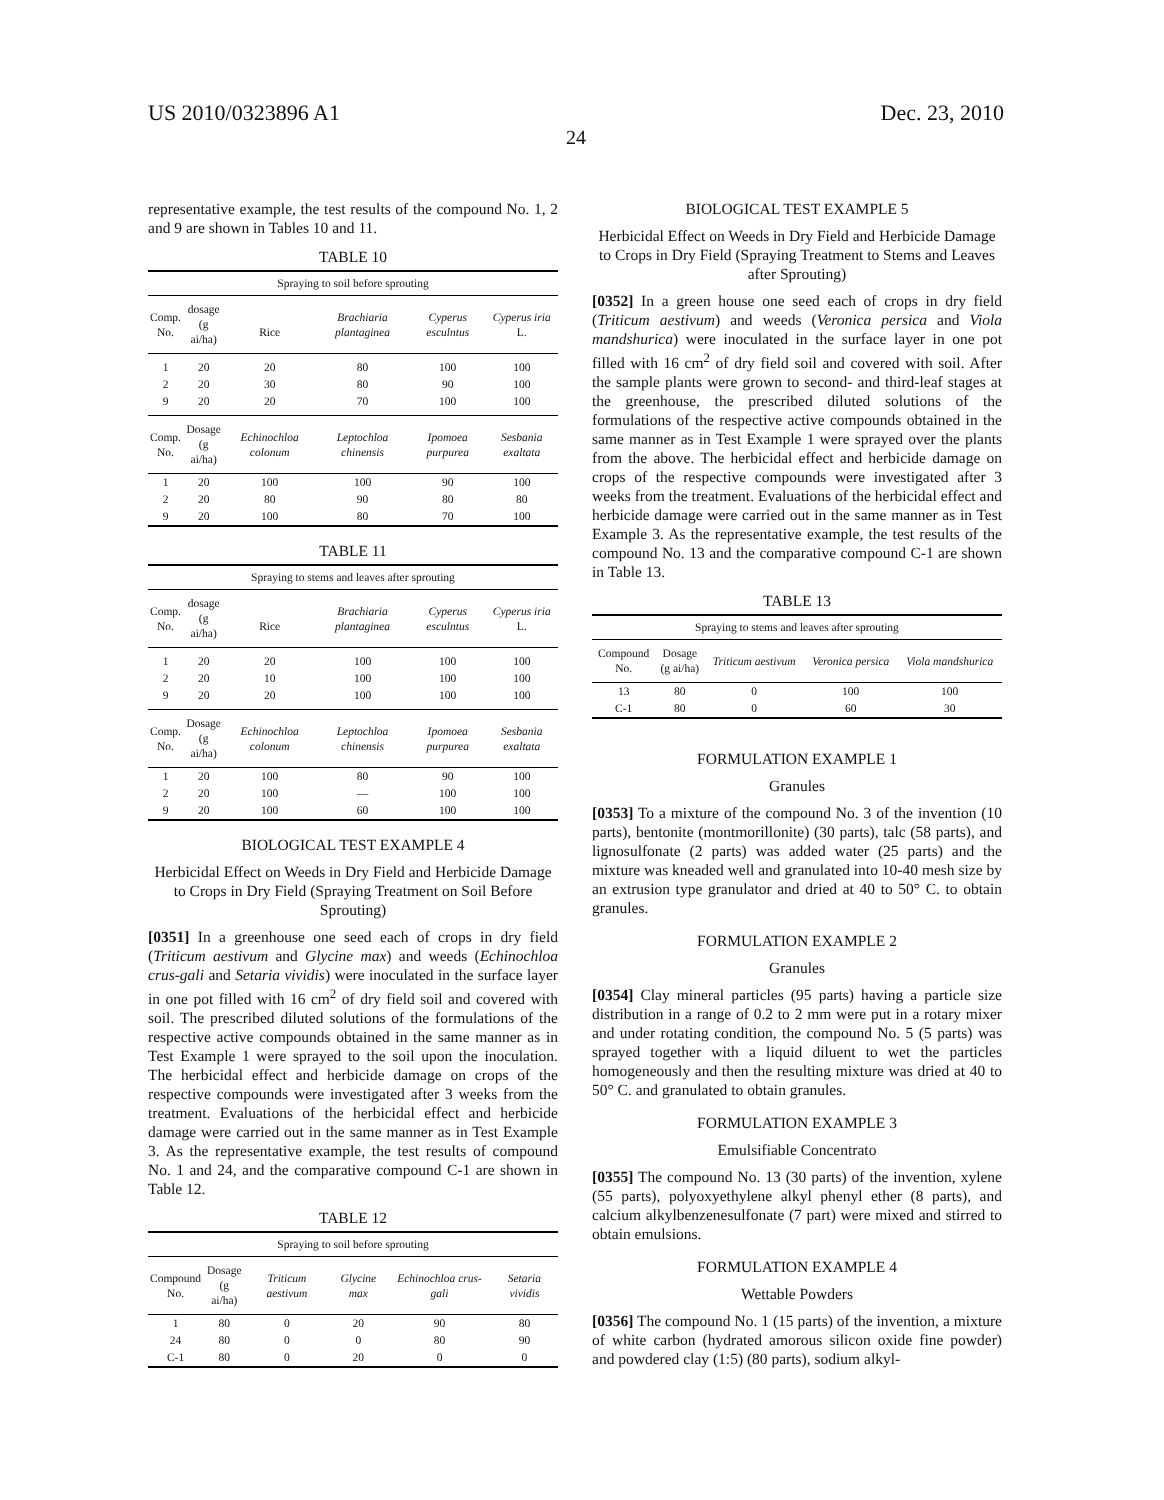US 2010/0323896 A1 Dec. 23, 2010
24
representative example, the test results of the compound No. 1, 2 and 9 are shown in Tables 10 and 11.
TABLE 10
| Spraying to soil before sprouting | | | | | |
| Comp. No. | dosage (g ai/ha) | Rice | Brachiaria plantaginea | Cyperus esculntus | Cyperus iria L. |
| 1 | 20 | 20 | 80 | 100 | 100 |
| 2 | 20 | 30 | 80 | 90 | 100 |
| 9 | 20 | 20 | 70 | 100 | 100 |
| Comp. No. | Dosage (g ai/ha) | Echinochloa colonum | Leptochloa chinensis | Ipomoea purpurea | Sesbania exaltata |
| 1 | 20 | 100 | 100 | 90 | 100 |
| 2 | 20 | 80 | 90 | 80 | 80 |
| 9 | 20 | 100 | 80 | 70 | 100 |
TABLE 11
| Spraying to stems and leaves after sprouting | | | | | |
| Comp. No. | dosage (g ai/ha) | Rice | Brachiaria plantaginea | Cyperus esculntus | Cyperus iria L. |
| 1 | 20 | 20 | 100 | 100 | 100 |
| 2 | 20 | 10 | 100 | 100 | 100 |
| 9 | 20 | 20 | 100 | 100 | 100 |
| Comp. No. | Dosage (g ai/ha) | Echinochloa colonum | Leptochloa chinensis | Ipomoea purpurea | Sesbania exaltata |
| 1 | 20 | 100 | 80 | 90 | 100 |
| 2 | 20 | 100 | — | 100 | 100 |
| 9 | 20 | 100 | 60 | 100 | 100 |
BIOLOGICAL TEST EXAMPLE 4
Herbicidal Effect on Weeds in Dry Field and Herbicide Damage to Crops in Dry Field (Spraying Treatment on Soil Before Sprouting)
[0351] In a greenhouse one seed each of crops in dry field (Triticum aestivum and Glycine max) and weeds (Echinochloa crus-gali and Setaria vividis) were inoculated in the surface layer in one pot filled with 16 cm<sup>2</sup> of dry field soil and covered with soil. The prescribed diluted solutions of the formulations of the respective active compounds obtained in the same manner as in Test Example 1 were sprayed to the soil upon the inoculation. The herbicidal effect and herbicide damage on crops of the respective compounds were investigated after 3 weeks from the treatment. Evaluations of the herbicidal effect and herbicide damage were carried out in the same manner as in Test Example 3. As the representative example, the test results of compound No. 1 and 24, and the comparative compound C-1 are shown in Table 12.
TABLE 12
| Spraying to soil before sprouting | | | | | |
| Compound No. | Dosage (g ai/ha) | Triticum aestivum | Glycine max | Echinochloa crus-gali | Setaria vividis |
| 1 | 80 | 0 | 20 | 90 | 80 |
| 24 | 80 | 0 | 0 | 80 | 90 |
| C-1 | 80 | 0 | 20 | 0 | 0 |
BIOLOGICAL TEST EXAMPLE 5
Herbicidal Effect on Weeds in Dry Field and Herbicide Damage to Crops in Dry Field (Spraying Treatment to Stems and Leaves after Sprouting)
[0352] In a green house one seed each of crops in dry field (Triticum aestivum) and weeds (Veronica persica and Viola mandshurica) were inoculated in the surface layer in one pot filled with 16 cm<sup>2</sup> of dry field soil and covered with soil. After the sample plants were grown to second- and third-leaf stages at the greenhouse, the prescribed diluted solutions of the formulations of the respective active compounds obtained in the same manner as in Test Example 1 were sprayed over the plants from the above. The herbicidal effect and herbicide damage on crops of the respective compounds were investigated after 3 weeks from the treatment. Evaluations of the herbicidal effect and herbicide damage were carried out in the same manner as in Test Example 3. As the representative example, the test results of the compound No. 13 and the comparative compound C-1 are shown in Table 13.
TABLE 13
| Spraying to stems and leaves after sprouting | | | | |
| Compound No. | Dosage (g ai/ha) | Triticum aestivum | Veronica persica | Viola mandshurica |
| 13 | 80 | 0 | 100 | 100 |
| C-1 | 80 | 0 | 60 | 30 |
FORMULATION EXAMPLE 1
Granules
[0353] To a mixture of the compound No. 3 of the invention (10 parts), bentonite (montmorillonite) (30 parts), talc (58 parts), and lignosulfonate (2 parts) was added water (25 parts) and the mixture was kneaded well and granulated into 10-40 mesh size by an extrusion type granulator and dried at 40 to 50° C. to obtain granules.
FORMULATION EXAMPLE 2
Granules
[0354] Clay mineral particles (95 parts) having a particle size distribution in a range of 0.2 to 2 mm were put in a rotary mixer and under rotating condition, the compound No. 5 (5 parts) was sprayed together with a liquid diluent to wet the particles homogeneously and then the resulting mixture was dried at 40 to 50° C. and granulated to obtain granules.
FORMULATION EXAMPLE 3
Emulsifiable Concentrato
[0355] The compound No. 13 (30 parts) of the invention, xylene (55 parts), polyoxyethylene alkyl phenyl ether (8 parts), and calcium alkylbenzenesulfonate (7 part) were mixed and stirred to obtain emulsions.
FORMULATION EXAMPLE 4
Wettable Powders
[0356] The compound No. 1 (15 parts) of the invention, a mixture of white carbon (hydrated amorous silicon oxide fine powder) and powdered clay (1:5) (80 parts), sodium alkyl-